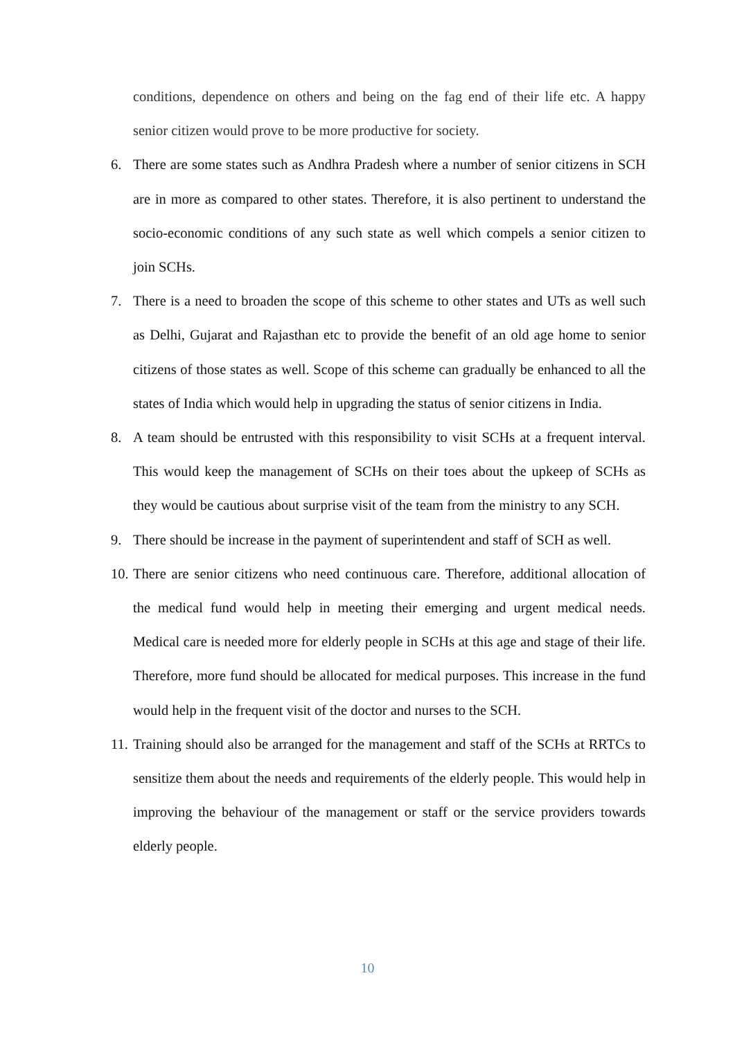conditions, dependence on others and being on the fag end of their life etc. A happy senior citizen would prove to be more productive for society.
6. There are some states such as Andhra Pradesh where a number of senior citizens in SCH are in more as compared to other states. Therefore, it is also pertinent to understand the socio-economic conditions of any such state as well which compels a senior citizen to join SCHs.
7. There is a need to broaden the scope of this scheme to other states and UTs as well such as Delhi, Gujarat and Rajasthan etc to provide the benefit of an old age home to senior citizens of those states as well. Scope of this scheme can gradually be enhanced to all the states of India which would help in upgrading the status of senior citizens in India.
8. A team should be entrusted with this responsibility to visit SCHs at a frequent interval. This would keep the management of SCHs on their toes about the upkeep of SCHs as they would be cautious about surprise visit of the team from the ministry to any SCH.
9. There should be increase in the payment of superintendent and staff of SCH as well.
10. There are senior citizens who need continuous care. Therefore, additional allocation of the medical fund would help in meeting their emerging and urgent medical needs. Medical care is needed more for elderly people in SCHs at this age and stage of their life. Therefore, more fund should be allocated for medical purposes. This increase in the fund would help in the frequent visit of the doctor and nurses to the SCH.
11. Training should also be arranged for the management and staff of the SCHs at RRTCs to sensitize them about the needs and requirements of the elderly people. This would help in improving the behaviour of the management or staff or the service providers towards elderly people.
10